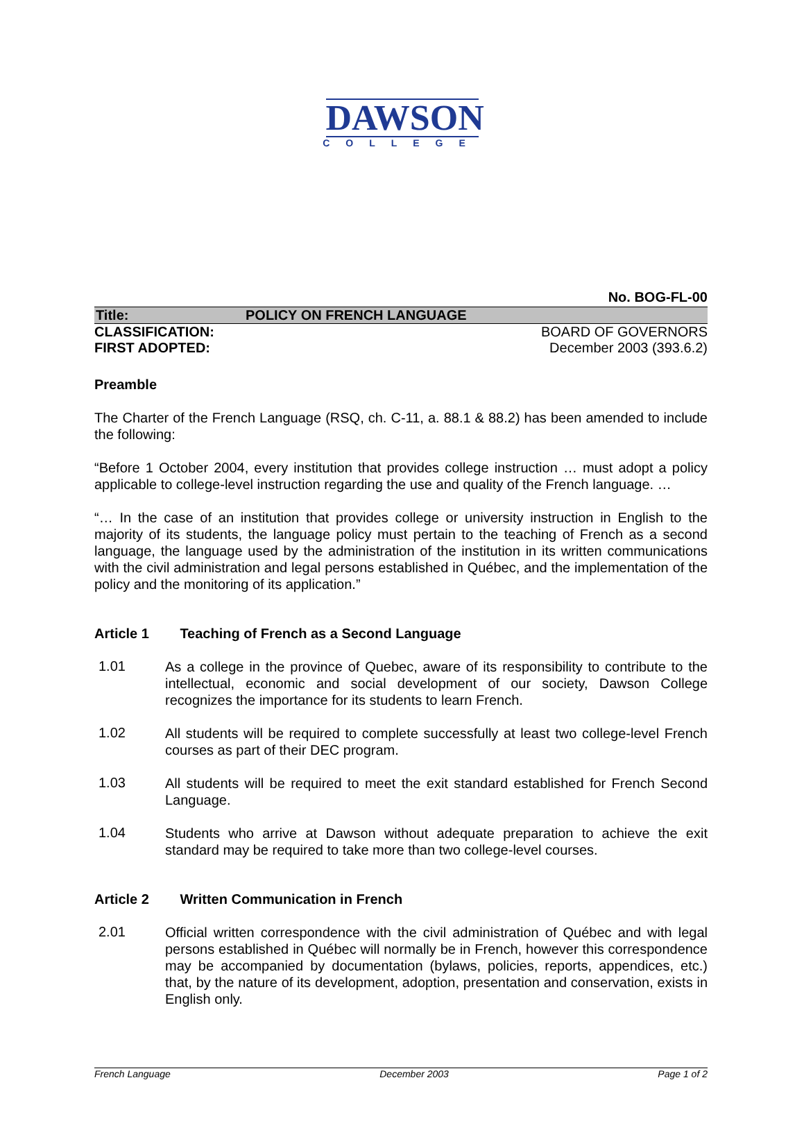DAWSON
COLLEGE
No. BOG-FL-00
Title: POLICY ON FRENCH LANGUAGE
CLASSIFICATION: BOARD OF GOVERNORS
FIRST ADOPTED: December 2003 (393.6.2)
Preamble
The Charter of the French Language (RSQ, ch. C-11, a. 88.1 & 88.2) has been amended to include the following:
“Before 1 October 2004, every institution that provides college instruction … must adopt a policy applicable to college-level instruction regarding the use and quality of the French language. …
“… In the case of an institution that provides college or university instruction in English to the majority of its students, the language policy must pertain to the teaching of French as a second language, the language used by the administration of the institution in its written communications with the civil administration and legal persons established in Québec, and the implementation of the policy and the monitoring of its application.”
Article 1 Teaching of French as a Second Language
1.01
As a college in the province of Quebec, aware of its responsibility to contribute to the intellectual, economic and social development of our society, Dawson College recognizes the importance for its students to learn French.
1.02
All students will be required to complete successfully at least two college-level French courses as part of their DEC program.
1.03
All students will be required to meet the exit standard established for French Second Language.
1.04
Students who arrive at Dawson without adequate preparation to achieve the exit standard may be required to take more than two college-level courses.
Article 2 Written Communication in French
2.01
Official written correspondence with the civil administration of Québec and with legal persons established in Québec will normally be in French, however this correspondence may be accompanied by documentation (bylaws, policies, reports, appendices, etc.) that, by the nature of its development, adoption, presentation and conservation, exists in English only.
French Language December 2003 Page 1 of 2